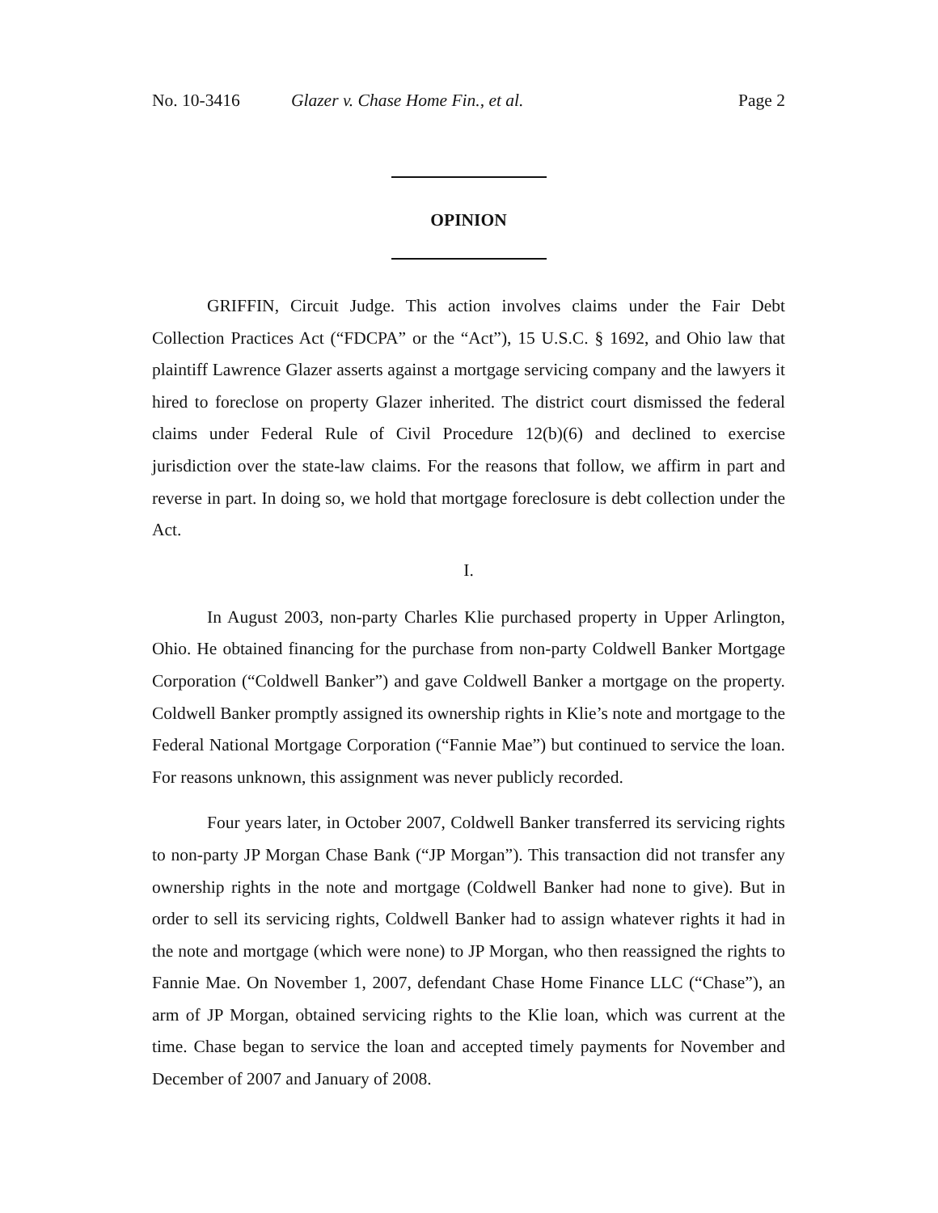No. 10-3416 Glazer v. Chase Home Fin., et al. Page 2
OPINION
GRIFFIN, Circuit Judge. This action involves claims under the Fair Debt Collection Practices Act (“FDCPA” or the “Act”), 15 U.S.C. § 1692, and Ohio law that plaintiff Lawrence Glazer asserts against a mortgage servicing company and the lawyers it hired to foreclose on property Glazer inherited. The district court dismissed the federal claims under Federal Rule of Civil Procedure 12(b)(6) and declined to exercise jurisdiction over the state-law claims. For the reasons that follow, we affirm in part and reverse in part. In doing so, we hold that mortgage foreclosure is debt collection under the Act.
I.
In August 2003, non-party Charles Klie purchased property in Upper Arlington, Ohio. He obtained financing for the purchase from non-party Coldwell Banker Mortgage Corporation (“Coldwell Banker”) and gave Coldwell Banker a mortgage on the property. Coldwell Banker promptly assigned its ownership rights in Klie’s note and mortgage to the Federal National Mortgage Corporation (“Fannie Mae”) but continued to service the loan. For reasons unknown, this assignment was never publicly recorded.
Four years later, in October 2007, Coldwell Banker transferred its servicing rights to non-party JP Morgan Chase Bank (“JP Morgan”). This transaction did not transfer any ownership rights in the note and mortgage (Coldwell Banker had none to give). But in order to sell its servicing rights, Coldwell Banker had to assign whatever rights it had in the note and mortgage (which were none) to JP Morgan, who then reassigned the rights to Fannie Mae. On November 1, 2007, defendant Chase Home Finance LLC (“Chase”), an arm of JP Morgan, obtained servicing rights to the Klie loan, which was current at the time. Chase began to service the loan and accepted timely payments for November and December of 2007 and January of 2008.